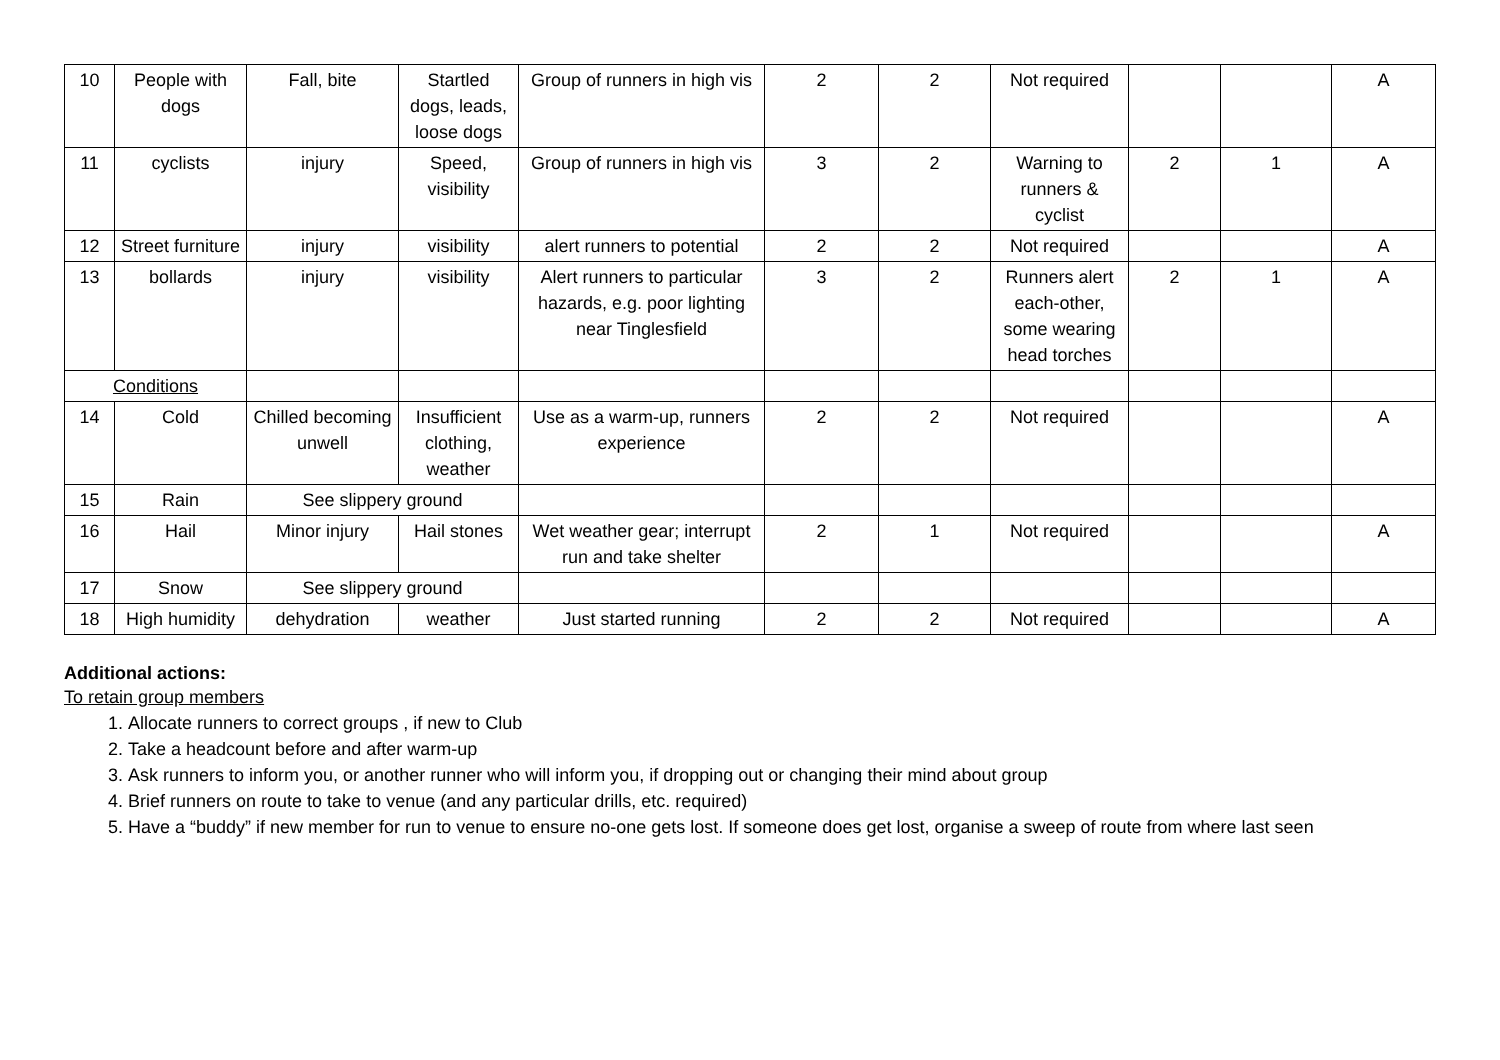| 10 | People with dogs | Fall, bite | Startled dogs, leads, loose dogs | Group of runners in high vis | 2 | 2 | Not required | | | A |
| 11 | cyclists | injury | Speed, visibility | Group of runners in high vis | 3 | 2 | Warning to runners & cyclist | 2 | 1 | A |
| 12 | Street furniture | injury | visibility | alert runners to potential | 2 | 2 | Not required | | | A |
| 13 | bollards | injury | visibility | Alert runners to particular hazards, e.g. poor lighting near Tinglesfield | 3 | 2 | Runners alert each-other, some wearing head torches | 2 | 1 | A |
| Conditions | | | | | | | | | | |
| 14 | Cold | Chilled becoming unwell | Insufficient clothing, weather | Use as a warm-up, runners experience | 2 | 2 | Not required | | | A |
| 15 | Rain | See slippery ground | | | | | | | | |
| 16 | Hail | Minor injury | Hail stones | Wet weather gear; interrupt run and take shelter | 2 | 1 | Not required | | | A |
| 17 | Snow | See slippery ground | | | | | | | | |
| 18 | High humidity | dehydration | weather | Just started running | 2 | 2 | Not required | | | A |
Additional actions:
To retain group members
1. Allocate runners to correct groups , if new to Club
2. Take a headcount before and after warm-up
3. Ask runners to inform you, or another runner who will inform you, if dropping out or changing their mind about group
4. Brief runners on route to take to venue (and any particular drills, etc. required)
5. Have a “buddy” if new member for run to venue to ensure no-one gets lost. If someone does get lost, organise a sweep of route from where last seen